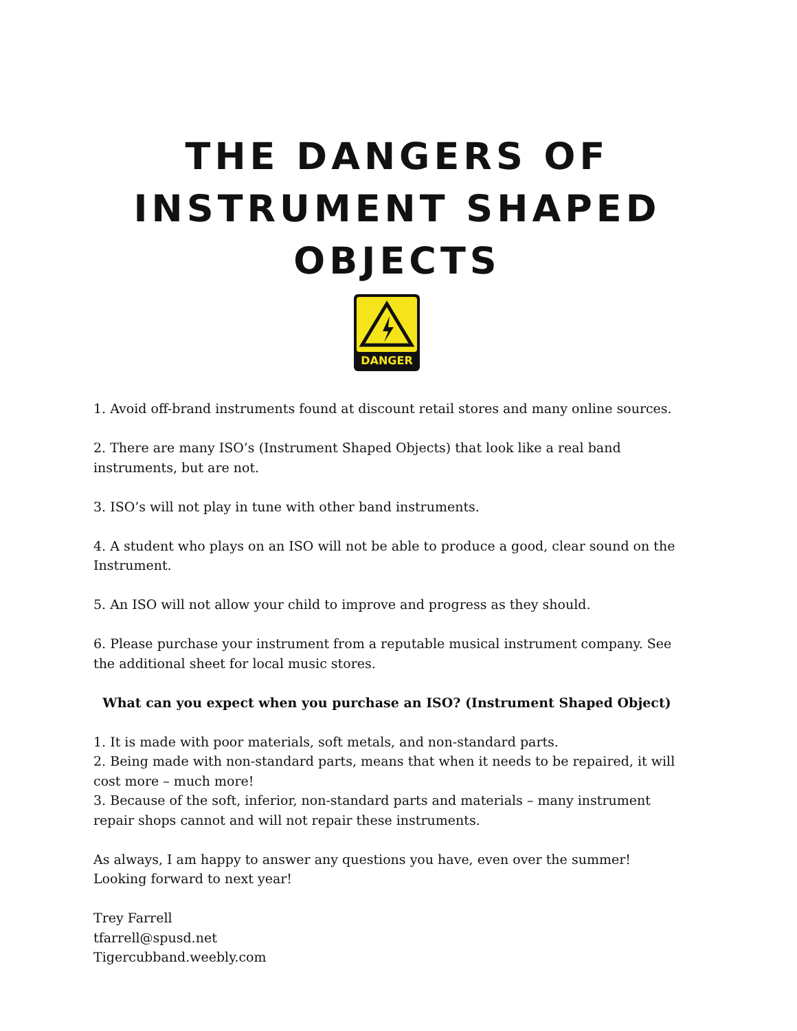THE DANGERS OF INSTRUMENT SHAPED OBJECTS
DANGER
1. Avoid off-brand instruments found at discount retail stores and many online sources.
2. There are many ISO’s (Instrument Shaped Objects) that look like a real band instruments, but are not.
3. ISO’s will not play in tune with other band instruments.
4. A student who plays on an ISO will not be able to produce a good, clear sound on the Instrument.
5. An ISO will not allow your child to improve and progress as they should.
6. Please purchase your instrument from a reputable musical instrument company. See the additional sheet for local music stores.
What can you expect when you purchase an ISO? (Instrument Shaped Object)
1. It is made with poor materials, soft metals, and non-standard parts.
2. Being made with non-standard parts, means that when it needs to be repaired, it will cost more – much more!
3. Because of the soft, inferior, non-standard parts and materials – many instrument repair shops cannot and will not repair these instruments.
As always, I am happy to answer any questions you have, even over the summer!
Looking forward to next year!
Trey Farrell
tfarrell@spusd.net
Tigercubband.weebly.com